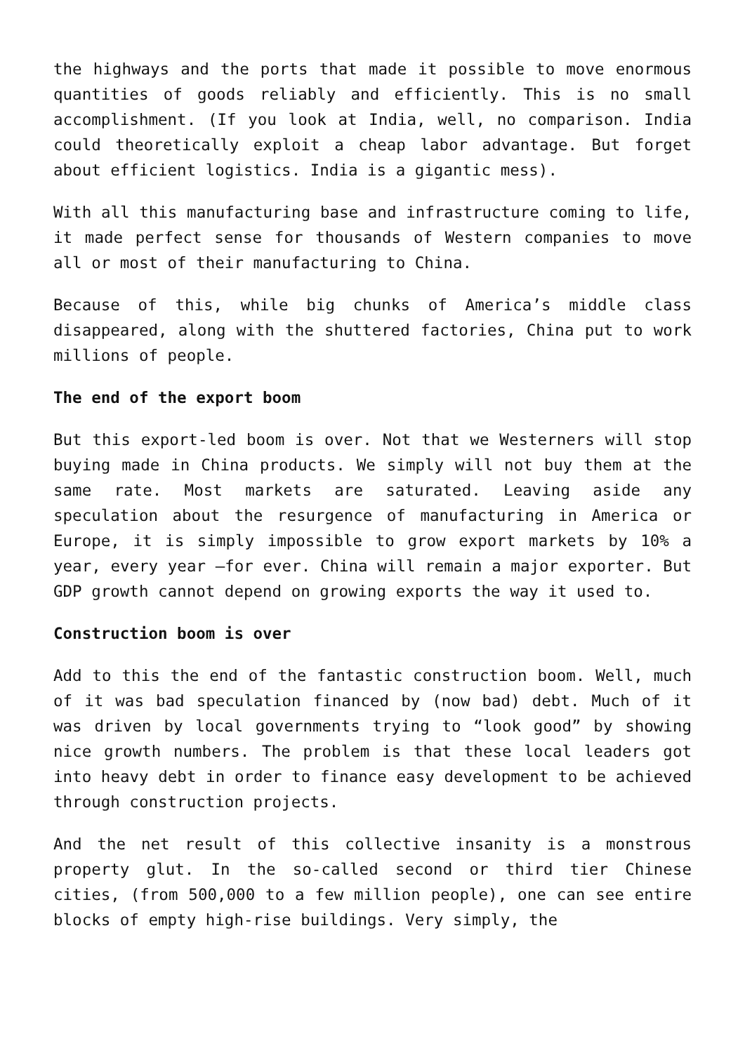the highways and the ports that made it possible to move enormous quantities of goods reliably and efficiently. This is no small accomplishment. (If you look at India, well, no comparison. India could theoretically exploit a cheap labor advantage. But forget about efficient logistics. India is a gigantic mess).
With all this manufacturing base and infrastructure coming to life, it made perfect sense for thousands of Western companies to move all or most of their manufacturing to China.
Because of this, while big chunks of America’s middle class disappeared, along with the shuttered factories, China put to work millions of people.
The end of the export boom
But this export-led boom is over. Not that we Westerners will stop buying made in China products. We simply will not buy them at the same rate. Most markets are saturated. Leaving aside any speculation about the resurgence of manufacturing in America or Europe, it is simply impossible to grow export markets by 10% a year, every year –for ever. China will remain a major exporter. But GDP growth cannot depend on growing exports the way it used to.
Construction boom is over
Add to this the end of the fantastic construction boom. Well, much of it was bad speculation financed by (now bad) debt. Much of it was driven by local governments trying to “look good” by showing nice growth numbers. The problem is that these local leaders got into heavy debt in order to finance easy development to be achieved through construction projects.
And the net result of this collective insanity is a monstrous property glut. In the so-called second or third tier Chinese cities, (from 500,000 to a few million people), one can see entire blocks of empty high-rise buildings. Very simply, the